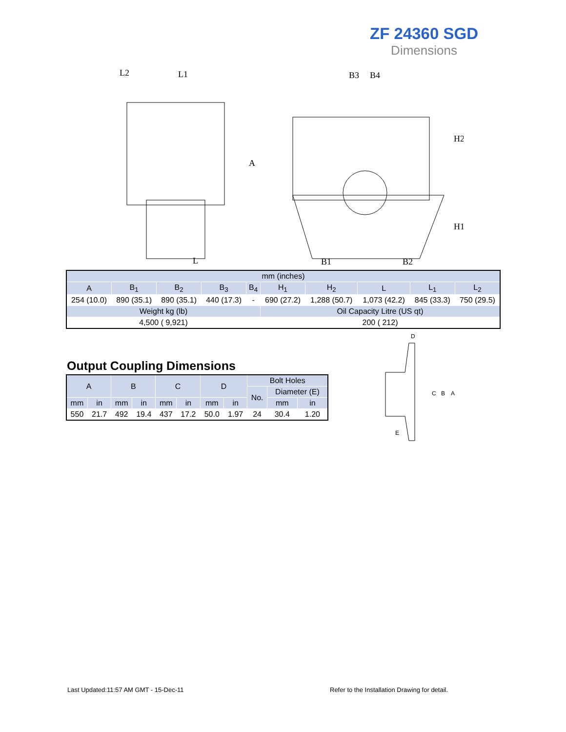ZF 24360 SGD
Dimensions
L2
L1
L
B3
B4
B1
B2
H2
H1
A
| mm (inches) | | | | | | | | | |
| --- | --- | --- | --- | --- | --- | --- | --- | --- | --- |
| A | B<sub>1</sub> | B<sub>2</sub> | B<sub>3</sub> | B<sub>4</sub> | H<sub>1</sub> | H<sub>2</sub> | L | L<sub>1</sub> | L<sub>2</sub> |
| 254 (10.0) | 890 (35.1) | 890 (35.1) | 440 (17.3) | - | 690 (27.2) | 1,288 (50.7) | 1,073 (42.2) | 845 (33.3) | 750 (29.5) |
| Weight kg (lb) | | | | | Oil Capacity Litre (US qt) | | | | |
| 4,500 ( 9,921) | | | | | 200 ( 212) | | | | |
Output Coupling Dimensions
| A | | B | | C | | D | | Bolt Holes | | |
| --- | --- | --- | --- | --- | --- | --- | --- | --- | --- | --- |
| | | | | | | | | No. | Diameter (E) | |
| mm | in | mm | in | mm | in | mm | in | | mm | in |
| 550 | 21.7 | 492 | 19.4 | 437 | 17.2 | 50.0 | 1.97 | 24 | 30.4 | 1.20 |
D
C
B
A
E
Last Updated:11:57 AM GMT - 15-Dec-11
Refer to the Installation Drawing for detail.